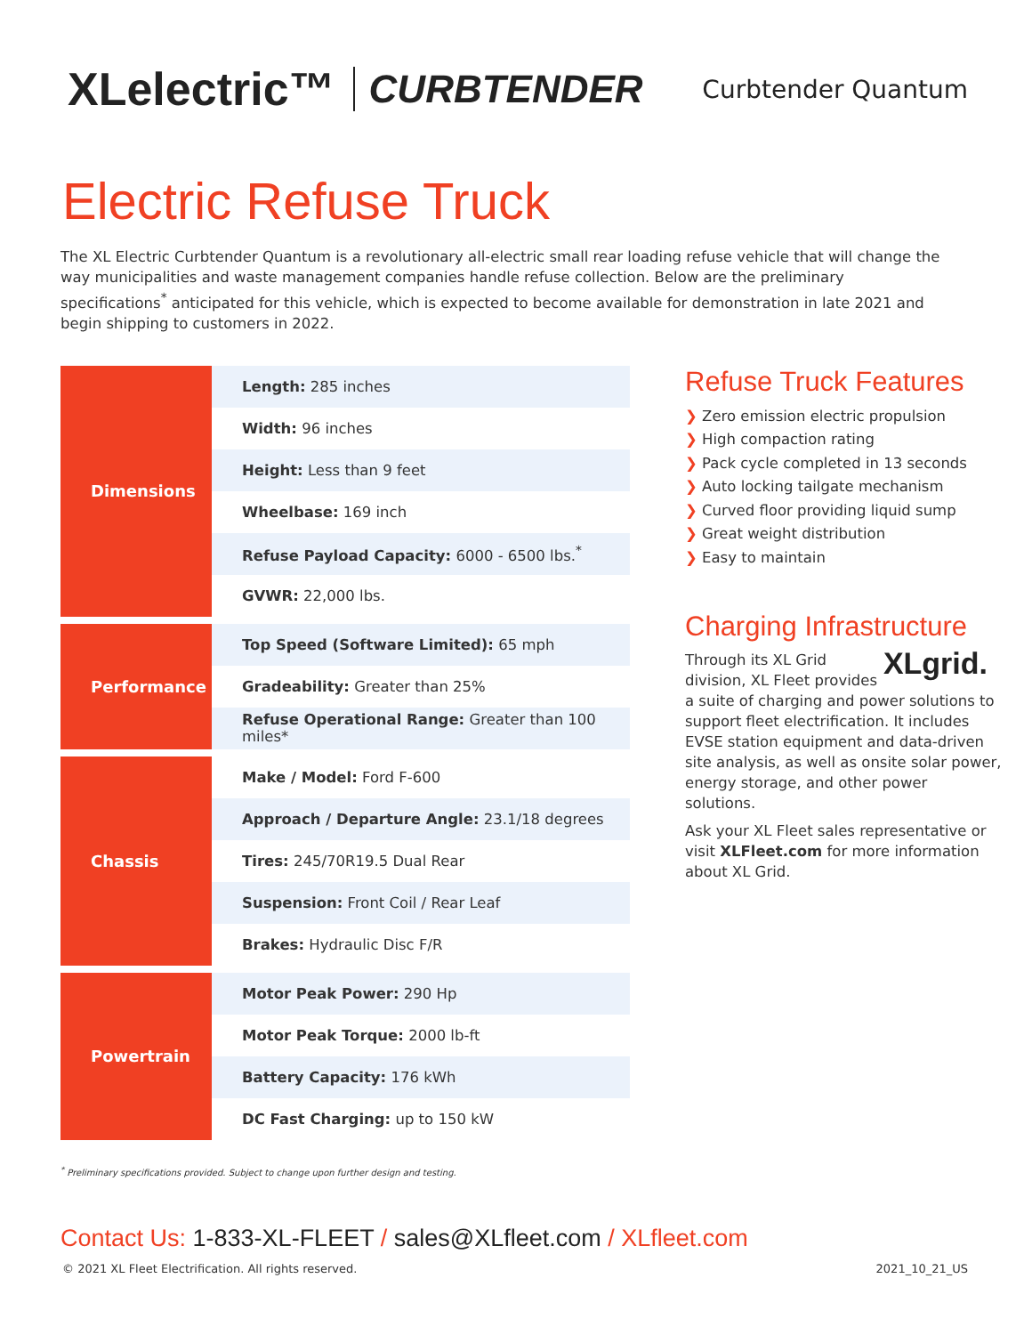XLelectric™ CURBTENDER Curbtender Quantum
Electric Refuse Truck
The XL Electric Curbtender Quantum is a revolutionary all-electric small rear loading refuse vehicle that will change the way municipalities and waste management companies handle refuse collection. Below are the preliminary specifications<sup>*</sup> anticipated for this vehicle, which is expected to become available for demonstration in late 2021 and begin shipping to customers in 2022.
| Dimensions | Length: 285 inches |
| | Width: 96 inches |
| | Height: Less than 9 feet |
| | Wheelbase: 169 inch |
| | Refuse Payload Capacity: 6000 - 6500 lbs.<sup>*</sup> |
| | GVWR: 22,000 lbs. |
| Performance | Top Speed (Software Limited): 65 mph |
| | Gradeability: Greater than 25% |
| | Refuse Operational Range: Greater than 100 miles* |
| Chassis | Make / Model: Ford F-600 |
| | Approach / Departure Angle: 23.1/18 degrees |
| | Tires: 245/70R19.5 Dual Rear |
| | Suspension: Front Coil / Rear Leaf |
| | Brakes: Hydraulic Disc F/R |
| Powertrain | Motor Peak Power: 290 Hp |
| | Motor Peak Torque: 2000 lb-ft |
| | Battery Capacity: 176 kWh |
| | DC Fast Charging: up to 150 kW |
Refuse Truck Features
❯ Zero emission electric propulsion
❯ High compaction rating
❯ Pack cycle completed in 13 seconds
❯ Auto locking tailgate mechanism
❯ Curved floor providing liquid sump
❯ Great weight distribution
❯ Easy to maintain
Charging Infrastructure
XLgrid. Through its XL Grid division, XL Fleet provides a suite of charging and power solutions to support fleet electrification. It includes EVSE station equipment and data-driven site analysis, as well as onsite solar power, energy storage, and other power solutions.
Ask your XL Fleet sales representative or visit XLFleet.com for more information about XL Grid.
<sup>*</sup> Preliminary specifications provided. Subject to change upon further design and testing.
Contact Us: 1-833-XL-FLEET / sales@XLfleet.com / XLfleet.com
© 2021 XL Fleet Electrification. All rights reserved. 2021_10_21_US